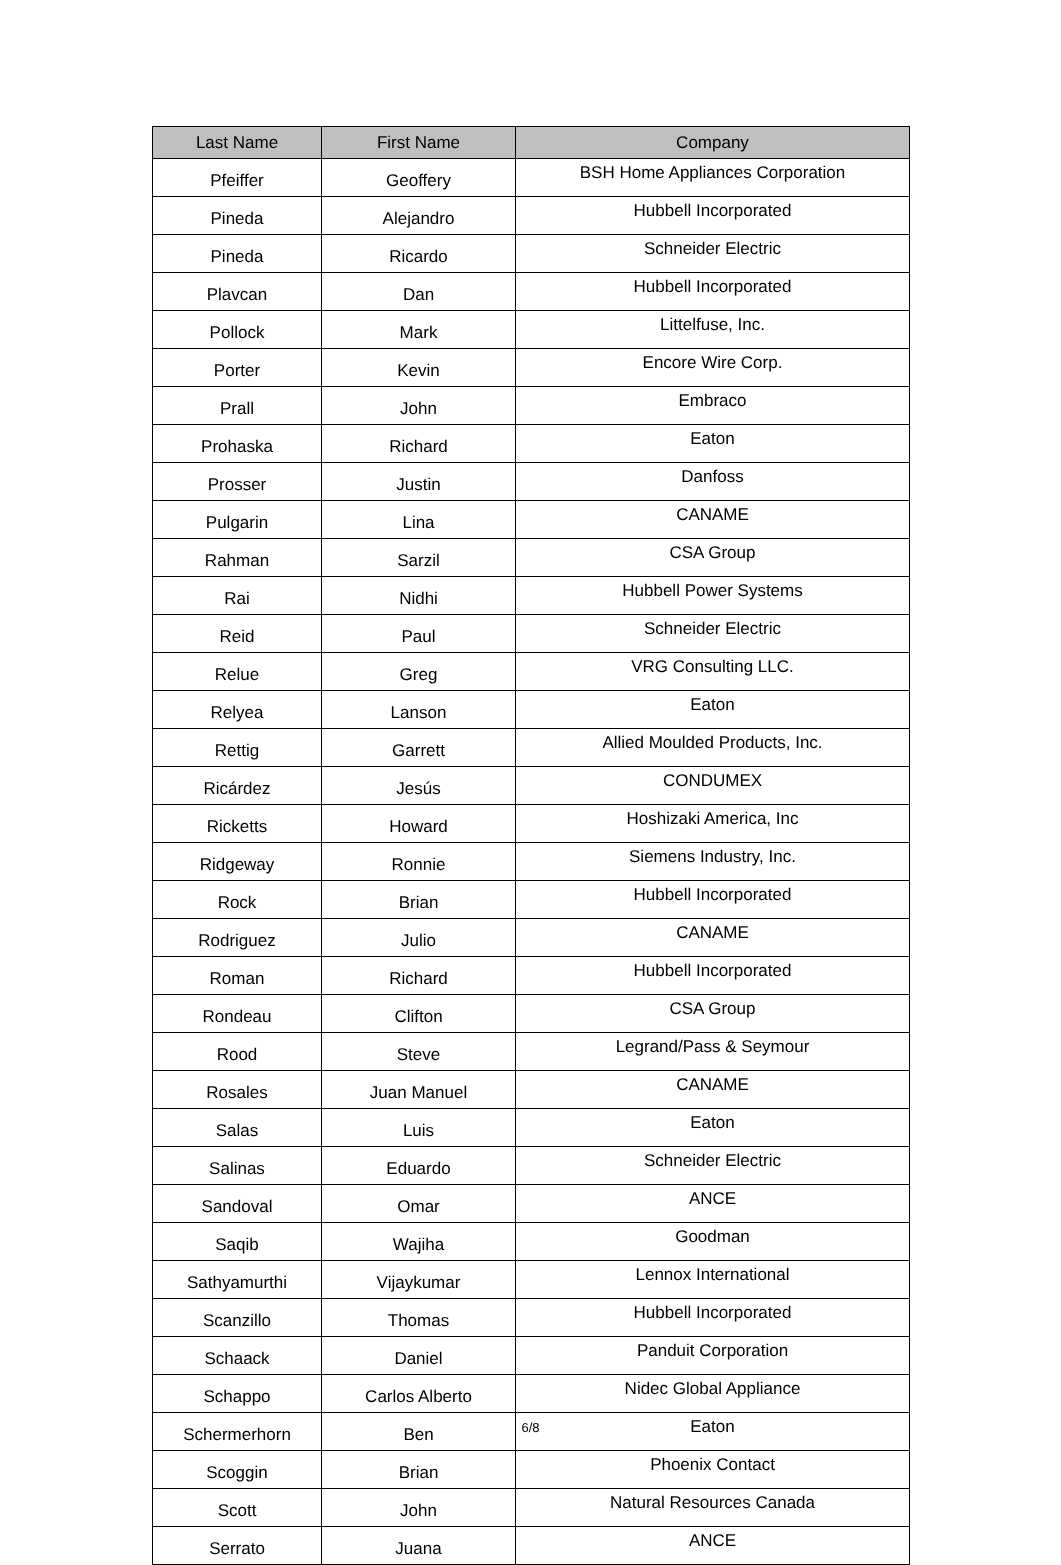| Last Name | First Name | Company |
| --- | --- | --- |
| Pfeiffer | Geoffery | BSH Home Appliances Corporation |
| Pineda | Alejandro | Hubbell Incorporated |
| Pineda | Ricardo | Schneider Electric |
| Plavcan | Dan | Hubbell Incorporated |
| Pollock | Mark | Littelfuse, Inc. |
| Porter | Kevin | Encore Wire Corp. |
| Prall | John | Embraco |
| Prohaska | Richard | Eaton |
| Prosser | Justin | Danfoss |
| Pulgarin | Lina | CANAME |
| Rahman | Sarzil | CSA Group |
| Rai | Nidhi | Hubbell Power Systems |
| Reid | Paul | Schneider Electric |
| Relue | Greg | VRG Consulting LLC. |
| Relyea | Lanson | Eaton |
| Rettig | Garrett | Allied Moulded Products, Inc. |
| Ricárdez | Jesús | CONDUMEX |
| Ricketts | Howard | Hoshizaki America, Inc |
| Ridgeway | Ronnie | Siemens Industry, Inc. |
| Rock | Brian | Hubbell Incorporated |
| Rodriguez | Julio | CANAME |
| Roman | Richard | Hubbell Incorporated |
| Rondeau | Clifton | CSA Group |
| Rood | Steve | Legrand/Pass & Seymour |
| Rosales | Juan Manuel | CANAME |
| Salas | Luis | Eaton |
| Salinas | Eduardo | Schneider Electric |
| Sandoval | Omar | ANCE |
| Saqib | Wajiha | Goodman |
| Sathyamurthi | Vijaykumar | Lennox International |
| Scanzillo | Thomas | Hubbell Incorporated |
| Schaack | Daniel | Panduit Corporation |
| Schappo | Carlos Alberto | Nidec Global Appliance |
| Schermerhorn | Ben | Eaton |
| Scoggin | Brian | Phoenix Contact |
| Scott | John | Natural Resources Canada |
| Serrato | Juana | ANCE |
6/8